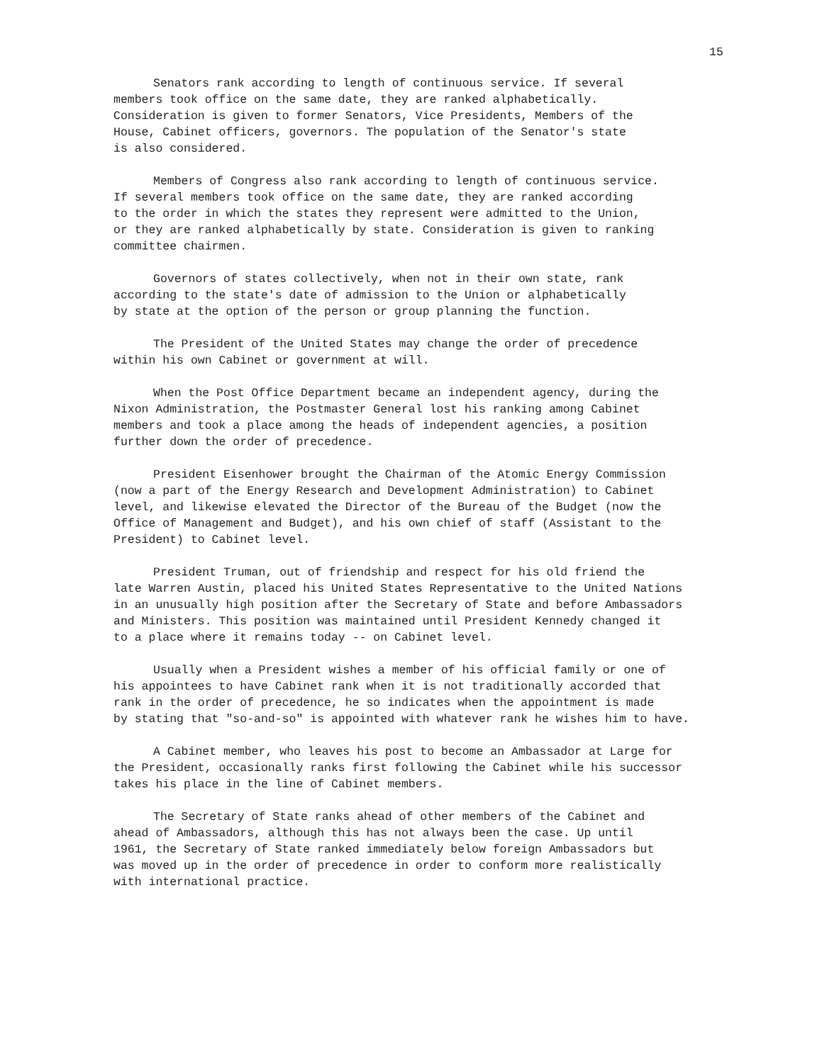15
Senators rank according to length of continuous service. If several members took office on the same date, they are ranked alphabetically. Consideration is given to former Senators, Vice Presidents, Members of the House, Cabinet officers, governors. The population of the Senator's state is also considered.
Members of Congress also rank according to length of continuous service. If several members took office on the same date, they are ranked according to the order in which the states they represent were admitted to the Union, or they are ranked alphabetically by state. Consideration is given to ranking committee chairmen.
Governors of states collectively, when not in their own state, rank according to the state's date of admission to the Union or alphabetically by state at the option of the person or group planning the function.
The President of the United States may change the order of precedence within his own Cabinet or government at will.
When the Post Office Department became an independent agency, during the Nixon Administration, the Postmaster General lost his ranking among Cabinet members and took a place among the heads of independent agencies, a position further down the order of precedence.
President Eisenhower brought the Chairman of the Atomic Energy Commission (now a part of the Energy Research and Development Administration) to Cabinet level, and likewise elevated the Director of the Bureau of the Budget (now the Office of Management and Budget), and his own chief of staff (Assistant to the President) to Cabinet level.
President Truman, out of friendship and respect for his old friend the late Warren Austin, placed his United States Representative to the United Nations in an unusually high position after the Secretary of State and before Ambassadors and Ministers. This position was maintained until President Kennedy changed it to a place where it remains today -- on Cabinet level.
Usually when a President wishes a member of his official family or one of his appointees to have Cabinet rank when it is not traditionally accorded that rank in the order of precedence, he so indicates when the appointment is made by stating that "so-and-so" is appointed with whatever rank he wishes him to have.
A Cabinet member, who leaves his post to become an Ambassador at Large for the President, occasionally ranks first following the Cabinet while his successor takes his place in the line of Cabinet members.
The Secretary of State ranks ahead of other members of the Cabinet and ahead of Ambassadors, although this has not always been the case. Up until 1961, the Secretary of State ranked immediately below foreign Ambassadors but was moved up in the order of precedence in order to conform more realistically with international practice.